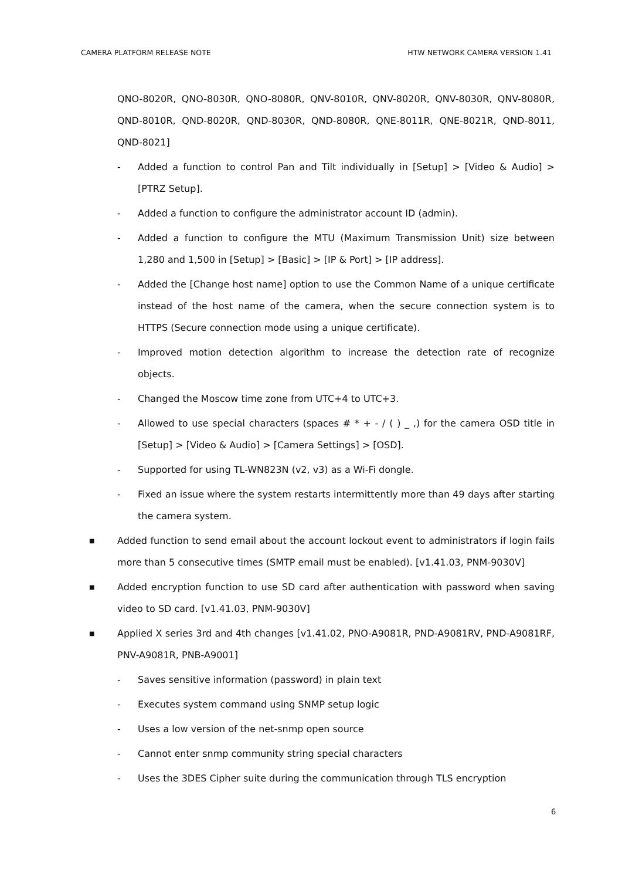CAMERA PLATFORM RELEASE NOTE HTW NETWORK CAMERA VERSION 1.41
QNO-8020R, QNO-8030R, QNO-8080R, QNV-8010R, QNV-8020R, QNV-8030R, QNV-8080R, QND-8010R, QND-8020R, QND-8030R, QND-8080R, QNE-8011R, QNE-8021R, QND-8011, QND-8021]
- Added a function to control Pan and Tilt individually in [Setup] > [Video & Audio] > [PTRZ Setup].
- Added a function to configure the administrator account ID (admin).
- Added a function to configure the MTU (Maximum Transmission Unit) size between 1,280 and 1,500 in [Setup] > [Basic] > [IP & Port] > [IP address].
- Added the [Change host name] option to use the Common Name of a unique certificate instead of the host name of the camera, when the secure connection system is to HTTPS (Secure connection mode using a unique certificate).
- Improved motion detection algorithm to increase the detection rate of recognize objects.
- Changed the Moscow time zone from UTC+4 to UTC+3.
- Allowed to use special characters (spaces # * + - / ( ) _ ,) for the camera OSD title in [Setup] > [Video & Audio] > [Camera Settings] > [OSD].
- Supported for using TL-WN823N (v2, v3) as a Wi-Fi dongle.
- Fixed an issue where the system restarts intermittently more than 49 days after starting the camera system.
■ Added function to send email about the account lockout event to administrators if login fails more than 5 consecutive times (SMTP email must be enabled). [v1.41.03, PNM-9030V]
■ Added encryption function to use SD card after authentication with password when saving video to SD card. [v1.41.03, PNM-9030V]
■ Applied X series 3rd and 4th changes [v1.41.02, PNO-A9081R, PND-A9081RV, PND-A9081RF, PNV-A9081R, PNB-A9001]
- Saves sensitive information (password) in plain text
- Executes system command using SNMP setup logic
- Uses a low version of the net-snmp open source
- Cannot enter snmp community string special characters
- Uses the 3DES Cipher suite during the communication through TLS encryption
6